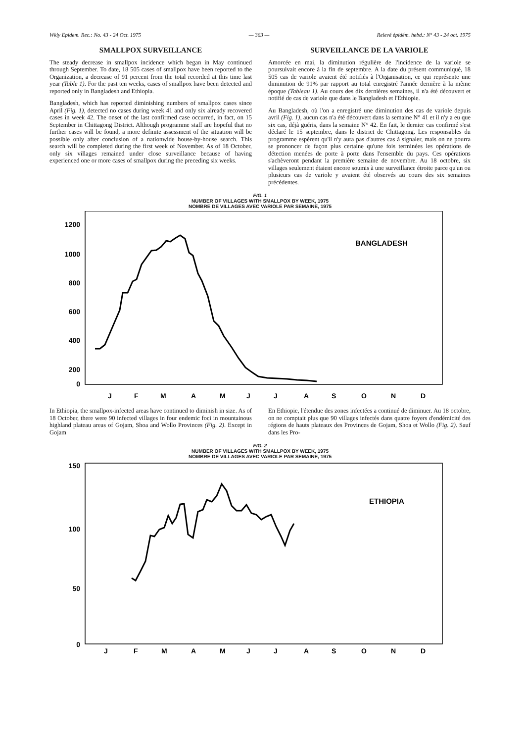Wkly Epidem. Rec.: No. 43 - 24 Oct. 1975 — 363 — Relevé épidém. hebd.: N° 43 - 24 oct. 1975
SMALLPOX SURVEILLANCE
The steady decrease in smallpox incidence which began in May continued through September. To date, 18 505 cases of smallpox have been reported to the Organization, a decrease of 91 percent from the total recorded at this time last year (Table 1). For the past ten weeks, cases of smallpox have been detected and reported only in Bangladesh and Ethiopia.
Bangladesh, which has reported diminishing numbers of smallpox cases since April (Fig. 1), detected no cases during week 41 and only six already recovered cases in week 42. The onset of the last confirmed case occurred, in fact, on 15 September in Chittagong District. Although programme staff are hopeful that no further cases will be found, a more definite assessment of the situation will be possible only after conclusion of a nationwide house-by-house search. This search will be completed during the first week of November. As of 18 October, only six villages remained under close surveillance because of having experienced one or more cases of smallpox during the preceding six weeks.
SURVEILLANCE DE LA VARIOLE
Amorcée en mai, la diminution régulière de l'incidence de la variole se poursuivait encore à la fin de septembre. A la date du présent communiqué, 18 505 cas de variole avaient été notifiés à l'Organisation, ce qui représente une diminution de 91% par rapport au total enregistré l'année dernière à la même époque (Tableau 1). Au cours des dix dernières semaines, il n'a été découvert et notifié de cas de variole que dans le Bangladesh et l'Ethiopie.
Au Bangladesh, où l'on a enregistré une diminution des cas de variole depuis avril (Fig. 1), aucun cas n'a été découvert dans la semaine N° 41 et il n'y a eu que six cas, déjà guéris, dans la semaine N° 42. En fait, le dernier cas confirmé s'est déclaré le 15 septembre, dans le district de Chittagong. Les responsables du programme espèrent qu'il n'y aura pas d'autres cas à signaler, mais on ne pourra se prononcer de façon plus certaine qu'une fois terminées les opérations de détection menées de porte à porte dans l'ensemble du pays. Ces opérations s'achèveront pendant la première semaine de novembre. Au 18 octobre, six villages seulement étaient encore soumis à une surveillance étroite parce qu'un ou plusieurs cas de variole y avaient été observés au cours des six semaines précédentes.
FIG. 1
NUMBER OF VILLAGES WITH SMALLPOX BY WEEK, 1975
NOMBRE DE VILLAGES AVEC VARIOLE PAR SEMAINE, 1975
1200
1000
800
600
400
200
0
BANGLADESH
J
F
M
A
M
J
J
A
S
O
N
D
In Ethiopia, the smallpox-infected areas have continued to diminish in size. As of 18 October, there were 90 infected villages in four endemic foci in mountainous highland plateau areas of Gojam, Shoa and Wollo Provinces (Fig. 2). Except in Gojam
En Ethiopie, l'étendue des zones infectées a continué de diminuer. Au 18 octobre, on ne comptait plus que 90 villages infectés dans quatre foyers d'endémicité des régions de hauts plateaux des Provinces de Gojam, Shoa et Wollo (Fig. 2). Sauf dans les Pro-
FIG. 2
NUMBER OF VILLAGES WITH SMALLPOX BY WEEK, 1975
NOMBRE DE VILLAGES AVEC VARIOLE PAR SEMAINE, 1975
150
100
50
0
ETHIOPIA
J
F
M
A
M
J
J
A
S
O
N
D